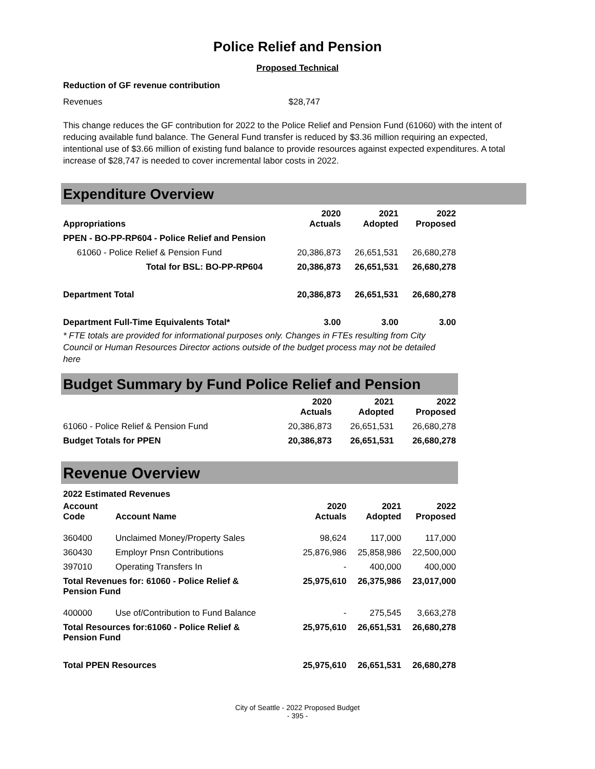Police Relief and Pension
Proposed Technical
Reduction of GF revenue contribution
Revenues $28,747
This change reduces the GF contribution for 2022 to the Police Relief and Pension Fund (61060) with the intent of reducing available fund balance. The General Fund transfer is reduced by $3.36 million requiring an expected, intentional use of $3.66 million of existing fund balance to provide resources against expected expenditures. A total increase of $28,747 is needed to cover incremental labor costs in 2022.
Expenditure Overview
| Appropriations | 2020 Actuals | 2021 Adopted | 2022 Proposed |
| --- | --- | --- | --- |
| PPEN - BO-PP-RP604 - Police Relief and Pension | | | |
| 61060 - Police Relief & Pension Fund | 20,386,873 | 26,651,531 | 26,680,278 |
| Total for BSL: BO-PP-RP604 | 20,386,873 | 26,651,531 | 26,680,278 |
| Department Total | 20,386,873 | 26,651,531 | 26,680,278 |
| Department Full-Time Equivalents Total* | 3.00 | 3.00 | 3.00 |
* FTE totals are provided for informational purposes only. Changes in FTEs resulting from City Council or Human Resources Director actions outside of the budget process may not be detailed here
Budget Summary by Fund Police Relief and Pension
| | 2020 Actuals | 2021 Adopted | 2022 Proposed |
| --- | --- | --- | --- |
| 61060 - Police Relief & Pension Fund | 20,386,873 | 26,651,531 | 26,680,278 |
| Budget Totals for PPEN | 20,386,873 | 26,651,531 | 26,680,278 |
Revenue Overview
2022 Estimated Revenues
| Account Code | Account Name | 2020 Actuals | 2021 Adopted | 2022 Proposed |
| --- | --- | --- | --- | --- |
| 360400 | Unclaimed Money/Property Sales | 98,624 | 117,000 | 117,000 |
| 360430 | Employr Pnsn Contributions | 25,876,986 | 25,858,986 | 22,500,000 |
| 397010 | Operating Transfers In | - | 400,000 | 400,000 |
| Total Revenues for: 61060 - Police Relief & Pension Fund | | 25,975,610 | 26,375,986 | 23,017,000 |
| 400000 | Use of/Contribution to Fund Balance | - | 275,545 | 3,663,278 |
| Total Resources for:61060 - Police Relief & Pension Fund | | 25,975,610 | 26,651,531 | 26,680,278 |
| Total PPEN Resources | | 25,975,610 | 26,651,531 | 26,680,278 |
City of Seattle - 2022 Proposed Budget
- 395 -